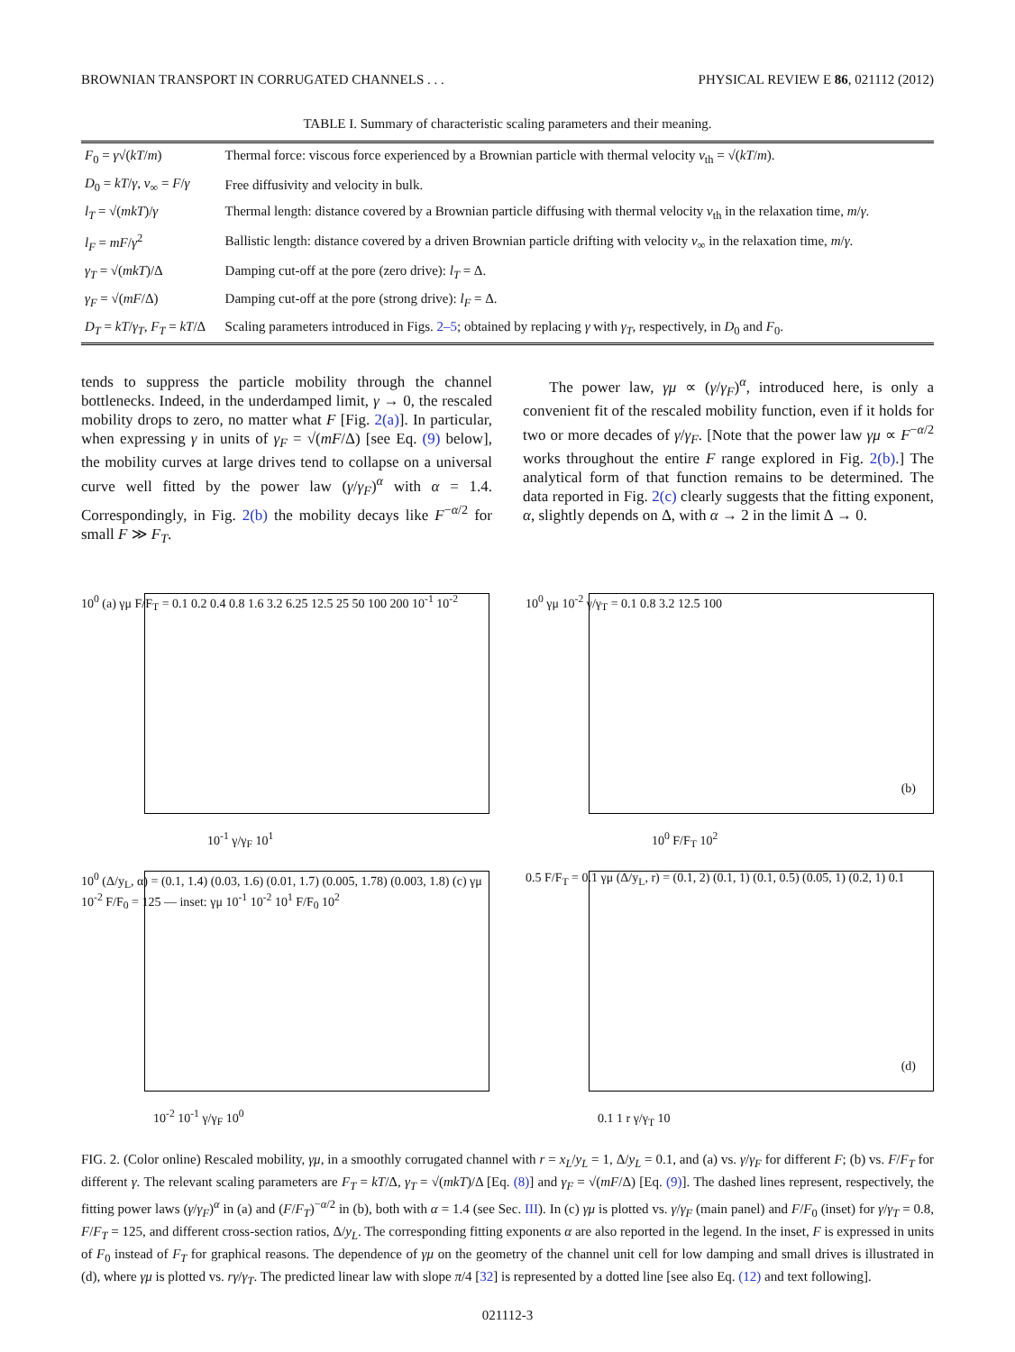BROWNIAN TRANSPORT IN CORRUGATED CHANNELS . . . PHYSICAL REVIEW E 86, 021112 (2012)
TABLE I. Summary of characteristic scaling parameters and their meaning.
| F<sub>0</sub> = γ √( kT / m ) | Thermal force: viscous force experienced by a Brownian particle with thermal velocity v<sub>th</sub> = √( kT / m ). |
| D<sub>0</sub> = kT / γ , v<sub>∞</sub> = F / γ | Free diffusivity and velocity in bulk. |
| l<sub>T</sub> = √( mkT )/ γ | Thermal length: distance covered by a Brownian particle diffusing with thermal velocity v<sub>th</sub> in the relaxation time, m / γ . |
| l<sub>F</sub> = mF / γ<sup>2</sup> | Ballistic length: distance covered by a driven Brownian particle drifting with velocity v<sub>∞</sub> in the relaxation time, m / γ . |
| γ<sub>T</sub> = √( mkT )/Δ | Damping cut-off at the pore (zero drive): l<sub>T</sub> = Δ. |
| γ<sub>F</sub> = √( mF /Δ) | Damping cut-off at the pore (strong drive): l<sub>F</sub> = Δ. |
| D<sub>T</sub> = kT / γ<sub>T</sub> , F<sub>T</sub> = kT /Δ | Scaling parameters introduced in Figs. 2–5 ; obtained by replacing γ with γ<sub>T</sub> , respectively, in D<sub>0</sub> and F<sub>0</sub>. |
tends to suppress the particle mobility through the channel bottlenecks. Indeed, in the underdamped limit, γ → 0, the rescaled mobility drops to zero, no matter what F [Fig. 2(a)]. In particular, when expressing γ in units of γ<sub>F</sub> = √(mF/Δ) [see Eq. (9) below], the mobility curves at large drives tend to collapse on a universal curve well fitted by the power law (γ/γ<sub>F</sub>)<sup>α</sup> with α = 1.4. Correspondingly, in Fig. 2(b) the mobility decays like F<sup>−α/2</sup> for small F ≫ F<sub>T</sub>.
The power law, γμ ∝ (γ/γ<sub>F</sub>)<sup>α</sup>, introduced here, is only a convenient fit of the rescaled mobility function, even if it holds for two or more decades of γ/γ<sub>F</sub>. [Note that the power law γμ ∝ F<sup>−α/2</sup> works throughout the entire F range explored in Fig. 2(b).] The analytical form of that function remains to be determined. The data reported in Fig. 2(c) clearly suggests that the fitting exponent, α, slightly depends on Δ, with α → 2 in the limit Δ → 0.
10<sup>0</sup> (a) γμ F/F<sub>T</sub> = 0.1 0.2 0.4 0.8 1.6 3.2 6.25 12.5 25 50 100 200 10<sup>-1</sup> 10<sup>-2</sup>
10<sup>-1</sup> γ/γ<sub>F</sub> 10<sup>1</sup>
10<sup>0</sup> γμ 10<sup>-2</sup> γ/γ<sub>T</sub> = 0.1 0.8 3.2 12.5 100
(b)
10<sup>0</sup> F/F<sub>T</sub> 10<sup>2</sup>
10<sup>0</sup> (Δ/y<sub>L</sub>, α) = (0.1, 1.4) (0.03, 1.6) (0.01, 1.7) (0.005, 1.78) (0.003, 1.8) (c) γμ 10<sup>-2</sup> F/F<sub>0</sub> = 125 — inset: γμ 10<sup>-1</sup> 10<sup>-2</sup> 10<sup>1</sup> F/F<sub>0</sub> 10<sup>2</sup>
10<sup>-2</sup> 10<sup>-1</sup> γ/γ<sub>F</sub> 10<sup>0</sup>
0.5 F/F<sub>T</sub> = 0.1 γμ (Δ/y<sub>L</sub>, r) = (0.1, 2) (0.1, 1) (0.1, 0.5) (0.05, 1) (0.2, 1) 0.1
(d)
0.1 1 r γ/γ<sub>T</sub> 10
FIG. 2. (Color online) Rescaled mobility, γμ, in a smoothly corrugated channel with r = x<sub>L</sub>/y<sub>L</sub> = 1, Δ/y<sub>L</sub> = 0.1, and (a) vs. γ/γ<sub>F</sub> for different F; (b) vs. F/F<sub>T</sub> for different γ. The relevant scaling parameters are F<sub>T</sub> = kT/Δ, γ<sub>T</sub> = √(mkT)/Δ [Eq. (8)] and γ<sub>F</sub> = √(mF/Δ) [Eq. (9)]. The dashed lines represent, respectively, the fitting power laws (γ/γ<sub>F</sub>)<sup>α</sup> in (a) and (F/F<sub>T</sub>)<sup>−α/2</sup> in (b), both with α = 1.4 (see Sec. III). In (c) γμ is plotted vs. γ/γ<sub>F</sub> (main panel) and F/F<sub>0</sub> (inset) for γ/γ<sub>T</sub> = 0.8, F/F<sub>T</sub> = 125, and different cross-section ratios, Δ/y<sub>L</sub>. The corresponding fitting exponents α are also reported in the legend. In the inset, F is expressed in units of F<sub>0</sub> instead of F<sub>T</sub> for graphical reasons. The dependence of γμ on the geometry of the channel unit cell for low damping and small drives is illustrated in (d), where γμ is plotted vs. rγ/γ<sub>T</sub>. The predicted linear law with slope π/4 [32] is represented by a dotted line [see also Eq. (12) and text following].
021112-3